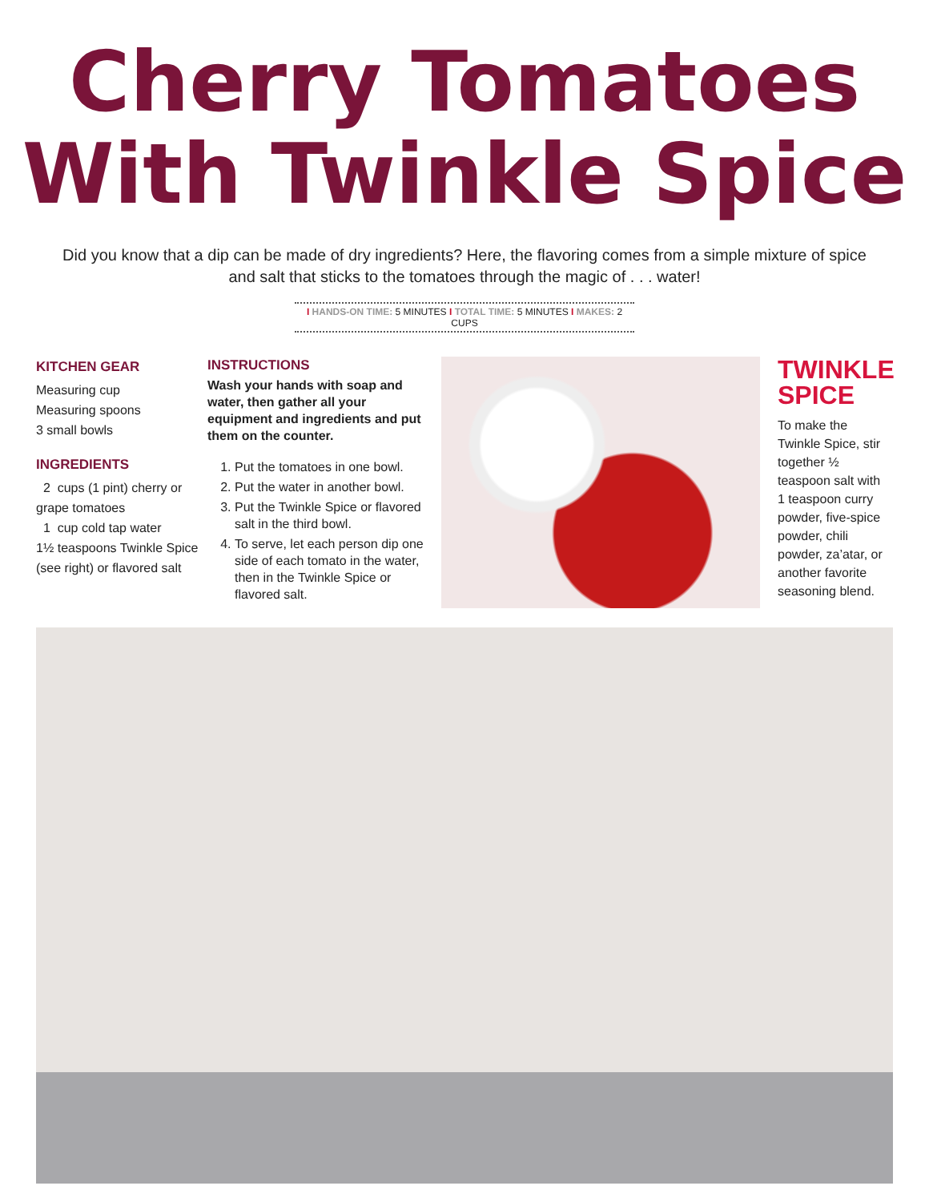Cherry Tomatoes
With Twinkle Spice
Did you know that a dip can be made of dry ingredients? Here, the flavoring comes from a simple mixture of spice and salt that sticks to the tomatoes through the magic of . . . water!
I HANDS-ON TIME: 5 MINUTES I TOTAL TIME: 5 MINUTES I MAKES: 2 CUPS
KITCHEN GEAR
Measuring cup
Measuring spoons
3 small bowls
INGREDIENTS
2 cups (1 pint) cherry or grape tomatoes
1 cup cold tap water
1½ teaspoons Twinkle Spice (see right) or flavored salt
INSTRUCTIONS
Wash your hands with soap and water, then gather all your equipment and ingredients and put them on the counter.
1. Put the tomatoes in one bowl.
2. Put the water in another bowl.
3. Put the Twinkle Spice or flavored salt in the third bowl.
4. To serve, let each person dip one side of each tomato in the water, then in the Twinkle Spice or flavored salt.
TWINKLE SPICE
To make the Twinkle Spice, stir together ½ teaspoon salt with 1 teaspoon curry powder, five-spice powder, chili powder, za’atar, or another favorite seasoning blend.